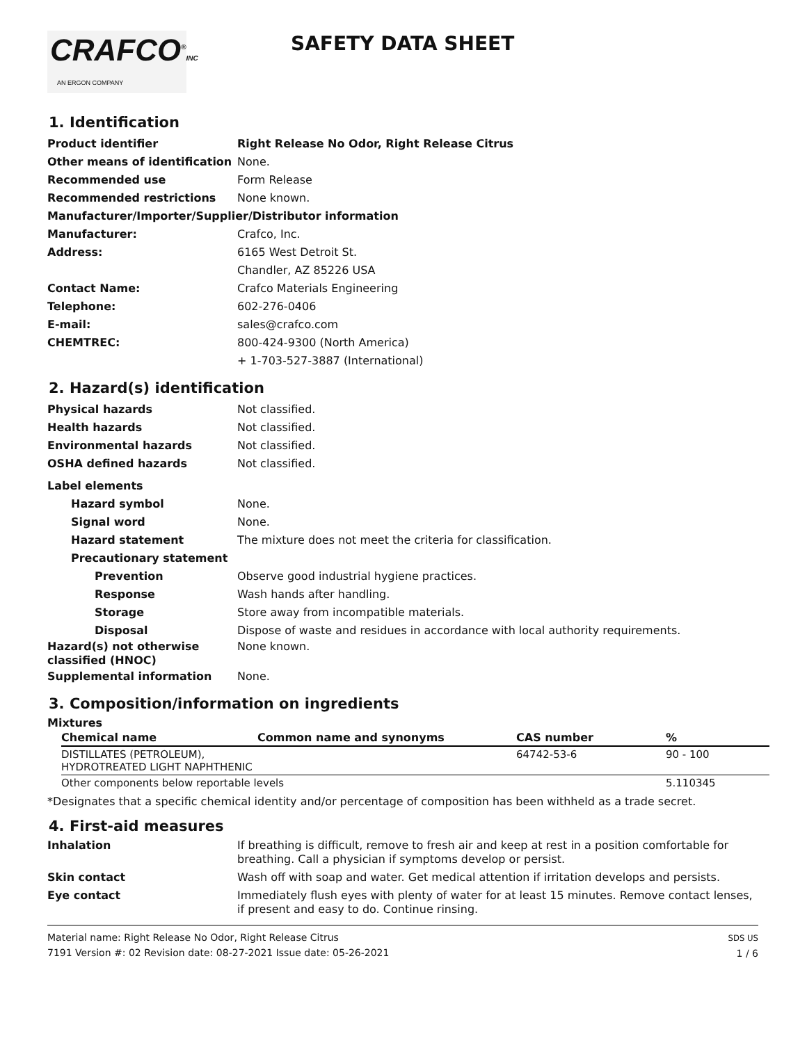CRAFCO<sup>®</sup>INC
AN ERGON COMPANY
SAFETY DATA SHEET
1. Identification
Product identifier Right Release No Odor, Right Release Citrus
Other means of identification
None.
Recommended use
Form Release
Recommended restrictions
None known.
Manufacturer/Importer/Supplier/Distributor information
Manufacturer:
Crafco, Inc.
Address:
6165 West Detroit St.
Chandler, AZ 85226 USA
Contact Name:
Crafco Materials Engineering
Telephone:
602-276-0406
E-mail:
sales@crafco.com
CHEMTREC:
800-424-9300 (North America)
+ 1-703-527-3887 (International)
2. Hazard(s) identification
Physical hazards
Not classified.
Health hazards
Not classified.
Environmental hazards
Not classified.
OSHA defined hazards
Not classified.
Label elements
Hazard symbol
None.
Signal word
None.
Hazard statement
The mixture does not meet the criteria for classification.
Precautionary statement
Prevention
Observe good industrial hygiene practices.
Response
Wash hands after handling.
Storage
Store away from incompatible materials.
Disposal
Dispose of waste and residues in accordance with local authority requirements.
Hazard(s) not otherwise classified (HNOC)
None known.
Supplemental information
None.
3. Composition/information on ingredients
Mixtures
| Chemical name | Common name and synonyms | CAS number | % |
| --- | --- | --- | --- |
| DISTILLATES (PETROLEUM), HYDROTREATED LIGHT NAPHTHENIC | | 64742-53-6 | 90 - 100 |
| Other components below reportable levels | | | 5.110345 |
*Designates that a specific chemical identity and/or percentage of composition has been withheld as a trade secret.
4. First-aid measures
Inhalation If breathing is difficult, remove to fresh air and keep at rest in a position comfortable for breathing. Call a physician if symptoms develop or persist.
Skin contact Wash off with soap and water. Get medical attention if irritation develops and persists.
Eye contact Immediately flush eyes with plenty of water for at least 15 minutes. Remove contact lenses, if present and easy to do. Continue rinsing.
Material name: Right Release No Odor, Right Release Citrus
7191 Version #: 02 Revision date: 08-27-2021 Issue date: 05-26-2021
SDS US
1 / 6